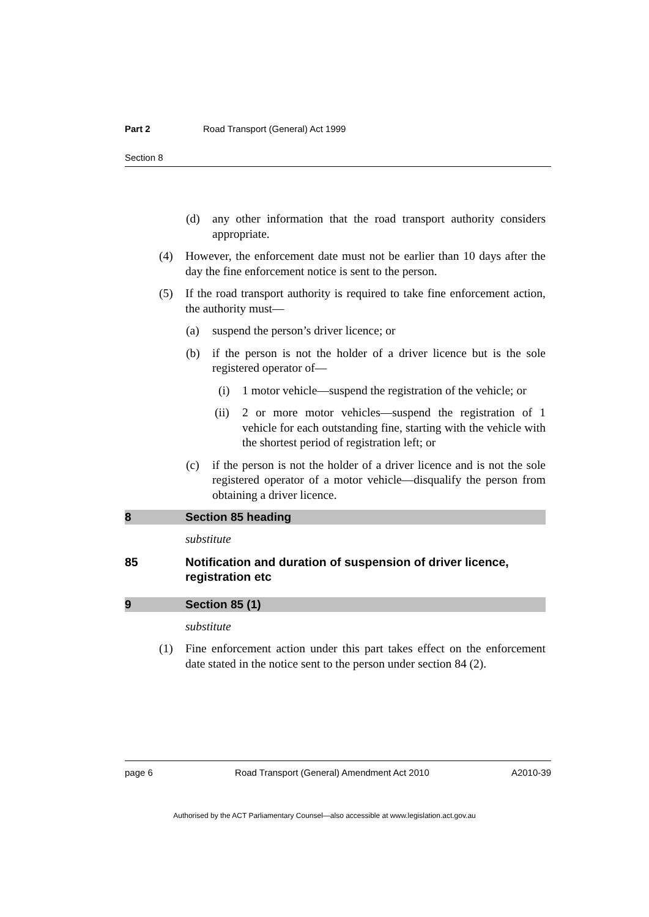Part 2 Road Transport (General) Act 1999
Section 8
(d) any other information that the road transport authority considers appropriate.
(4) However, the enforcement date must not be earlier than 10 days after the day the fine enforcement notice is sent to the person.
(5) If the road transport authority is required to take fine enforcement action, the authority must—
(a) suspend the person’s driver licence; or
(b) if the person is not the holder of a driver licence but is the sole registered operator of—
(i) 1 motor vehicle—suspend the registration of the vehicle; or
(ii) 2 or more motor vehicles—suspend the registration of 1 vehicle for each outstanding fine, starting with the vehicle with the shortest period of registration left; or
(c) if the person is not the holder of a driver licence and is not the sole registered operator of a motor vehicle—disqualify the person from obtaining a driver licence.
8 Section 85 heading
substitute
85 Notification and duration of suspension of driver licence, registration etc
9 Section 85 (1)
substitute
(1) Fine enforcement action under this part takes effect on the enforcement date stated in the notice sent to the person under section 84 (2).
page 6 Road Transport (General) Amendment Act 2010 A2010-39
Authorised by the ACT Parliamentary Counsel—also accessible at www.legislation.act.gov.au